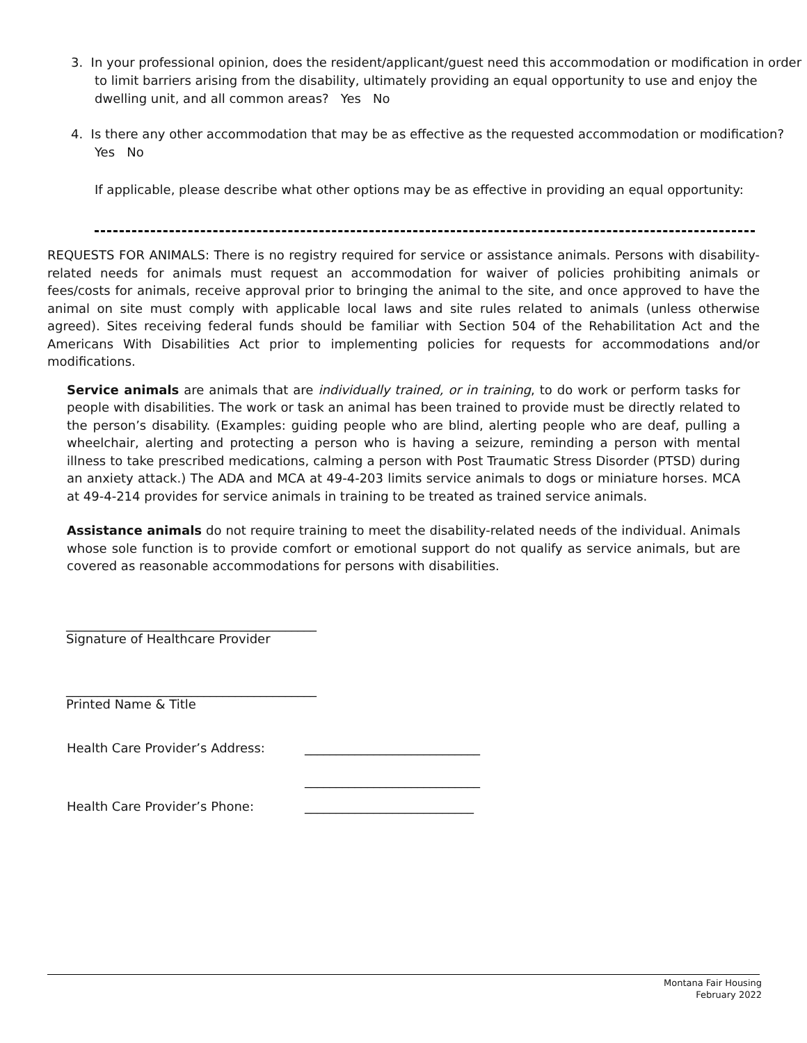3. In your professional opinion, does the resident/applicant/guest need this accommodation or modification in order to limit barriers arising from the disability, ultimately providing an equal opportunity to use and enjoy the dwelling unit, and all common areas? Yes No
4. Is there any other accommodation that may be as effective as the requested accommodation or modification? Yes No
If applicable, please describe what other options may be as effective in providing an equal opportunity:
REQUESTS FOR ANIMALS: There is no registry required for service or assistance animals. Persons with disability-related needs for animals must request an accommodation for waiver of policies prohibiting animals or fees/costs for animals, receive approval prior to bringing the animal to the site, and once approved to have the animal on site must comply with applicable local laws and site rules related to animals (unless otherwise agreed). Sites receiving federal funds should be familiar with Section 504 of the Rehabilitation Act and the Americans With Disabilities Act prior to implementing policies for requests for accommodations and/or modifications.
Service animals are animals that are individually trained, or in training, to do work or perform tasks for people with disabilities. The work or task an animal has been trained to provide must be directly related to the person’s disability. (Examples: guiding people who are blind, alerting people who are deaf, pulling a wheelchair, alerting and protecting a person who is having a seizure, reminding a person with mental illness to take prescribed medications, calming a person with Post Traumatic Stress Disorder (PTSD) during an anxiety attack.) The ADA and MCA at 49-4-203 limits service animals to dogs or miniature horses. MCA at 49-4-214 provides for service animals in training to be treated as trained service animals.
Assistance animals do not require training to meet the disability-related needs of the individual. Animals whose sole function is to provide comfort or emotional support do not qualify as service animals, but are covered as reasonable accommodations for persons with disabilities.
________________________________________
Signature of Healthcare Provider
________________________________________
Printed Name & Title
Health Care Provider’s Address: ____________________________
____________________________
Health Care Provider’s Phone: ___________________________
Montana Fair Housing
February 2022